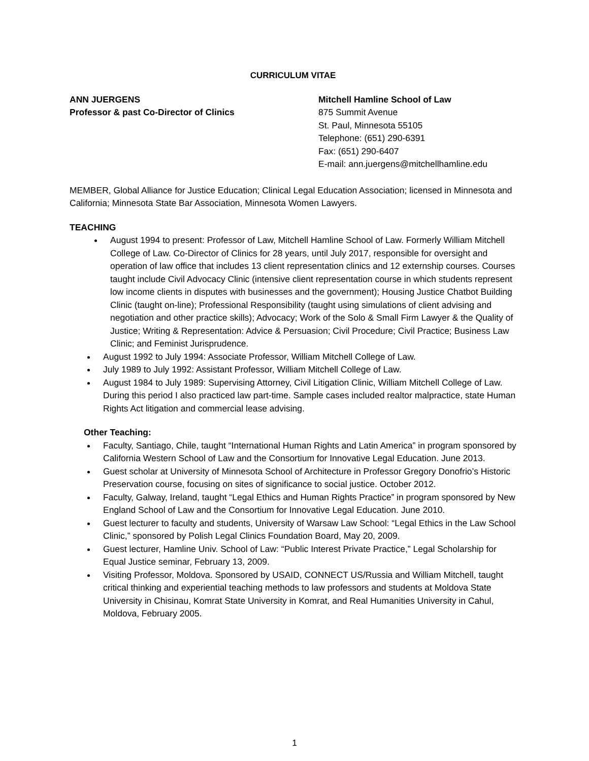CURRICULUM VITAE
ANN JUERGENS
Professor & past Co-Director of Clinics
Mitchell Hamline School of Law
875 Summit Avenue
St. Paul, Minnesota 55105
Telephone: (651) 290-6391
Fax: (651) 290-6407
E-mail: ann.juergens@mitchellhamline.edu
MEMBER, Global Alliance for Justice Education; Clinical Legal Education Association; licensed in Minnesota and California; Minnesota State Bar Association, Minnesota Women Lawyers.
TEACHING
August 1994 to present: Professor of Law, Mitchell Hamline School of Law. Formerly William Mitchell College of Law. Co-Director of Clinics for 28 years, until July 2017, responsible for oversight and operation of law office that includes 13 client representation clinics and 12 externship courses. Courses taught include Civil Advocacy Clinic (intensive client representation course in which students represent low income clients in disputes with businesses and the government); Housing Justice Chatbot Building Clinic (taught on-line); Professional Responsibility (taught using simulations of client advising and negotiation and other practice skills); Advocacy; Work of the Solo & Small Firm Lawyer & the Quality of Justice; Writing & Representation: Advice & Persuasion; Civil Procedure; Civil Practice; Business Law Clinic; and Feminist Jurisprudence.
August 1992 to July 1994: Associate Professor, William Mitchell College of Law.
July 1989 to July 1992: Assistant Professor, William Mitchell College of Law.
August 1984 to July 1989: Supervising Attorney, Civil Litigation Clinic, William Mitchell College of Law. During this period I also practiced law part-time. Sample cases included realtor malpractice, state Human Rights Act litigation and commercial lease advising.
Other Teaching:
Faculty, Santiago, Chile, taught “International Human Rights and Latin America” in program sponsored by California Western School of Law and the Consortium for Innovative Legal Education. June 2013.
Guest scholar at University of Minnesota School of Architecture in Professor Gregory Donofrio’s Historic Preservation course, focusing on sites of significance to social justice. October 2012.
Faculty, Galway, Ireland, taught “Legal Ethics and Human Rights Practice” in program sponsored by New England School of Law and the Consortium for Innovative Legal Education. June 2010.
Guest lecturer to faculty and students, University of Warsaw Law School: “Legal Ethics in the Law School Clinic,” sponsored by Polish Legal Clinics Foundation Board, May 20, 2009.
Guest lecturer, Hamline Univ. School of Law: “Public Interest Private Practice,” Legal Scholarship for Equal Justice seminar, February 13, 2009.
Visiting Professor, Moldova. Sponsored by USAID, CONNECT US/Russia and William Mitchell, taught critical thinking and experiential teaching methods to law professors and students at Moldova State University in Chisinau, Komrat State University in Komrat, and Real Humanities University in Cahul, Moldova, February 2005.
1